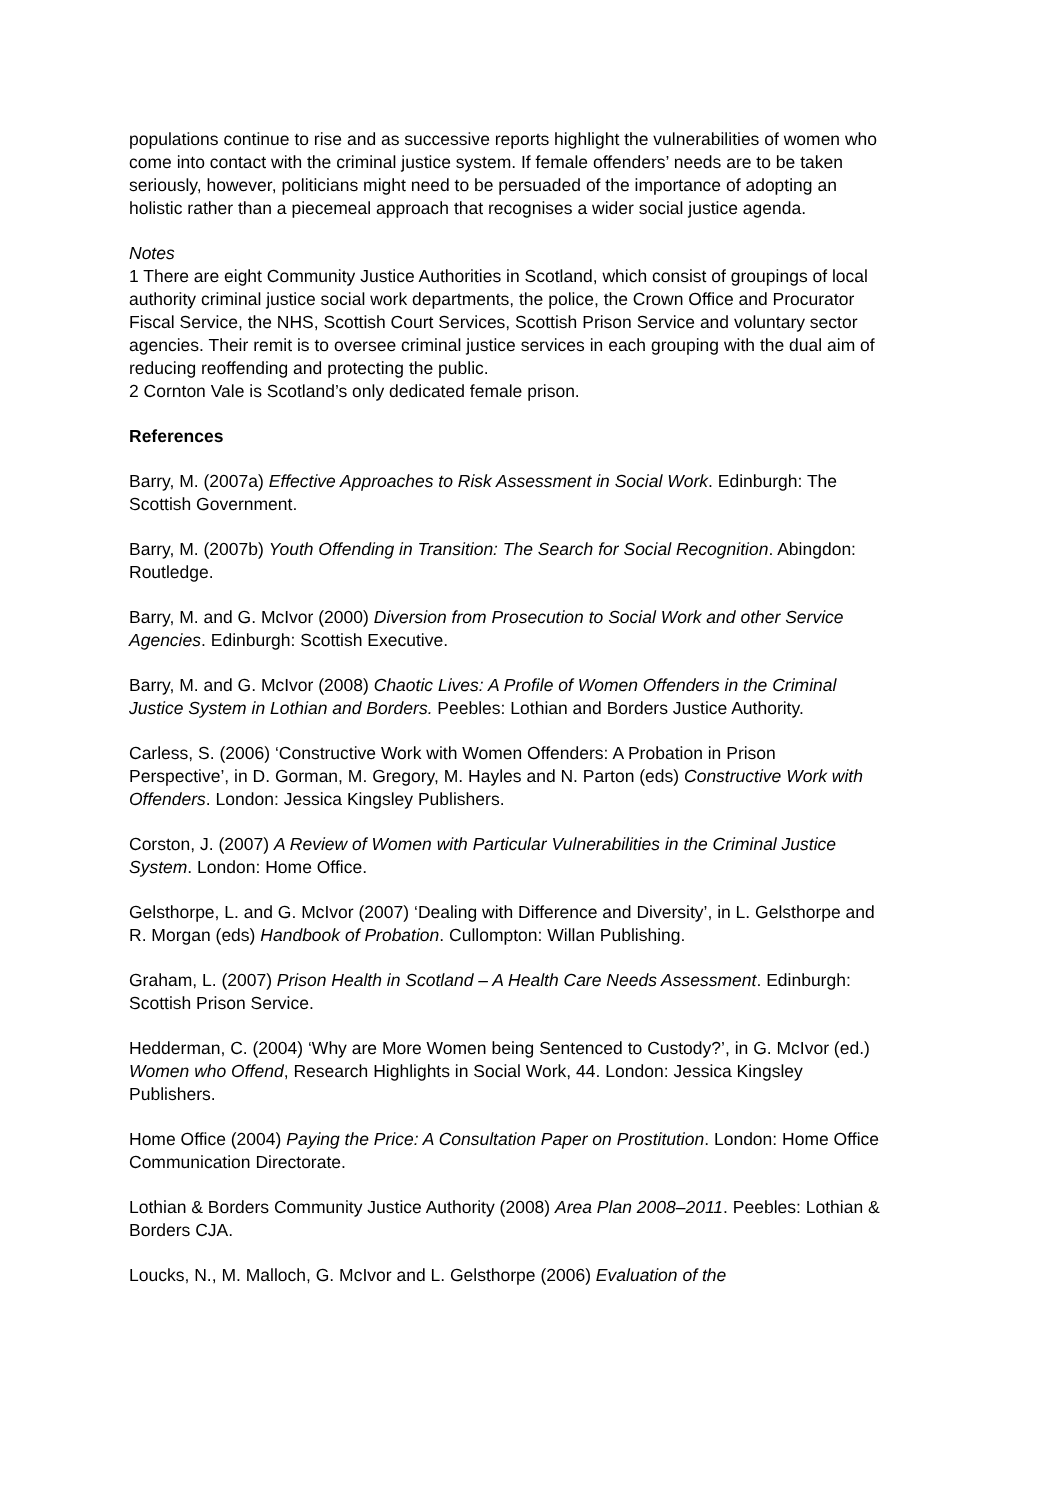populations continue to rise and as successive reports highlight the vulnerabilities of women who come into contact with the criminal justice system. If female offenders’ needs are to be taken seriously, however, politicians might need to be persuaded of the importance of adopting an holistic rather than a piecemeal approach that recognises a wider social justice agenda.
Notes
1 There are eight Community Justice Authorities in Scotland, which consist of groupings of local authority criminal justice social work departments, the police, the Crown Office and Procurator Fiscal Service, the NHS, Scottish Court Services, Scottish Prison Service and voluntary sector agencies. Their remit is to oversee criminal justice services in each grouping with the dual aim of reducing reoffending and protecting the public.
2 Cornton Vale is Scotland’s only dedicated female prison.
References
Barry, M. (2007a) Effective Approaches to Risk Assessment in Social Work. Edinburgh: The Scottish Government.
Barry, M. (2007b) Youth Offending in Transition: The Search for Social Recognition. Abingdon: Routledge.
Barry, M. and G. McIvor (2000) Diversion from Prosecution to Social Work and other Service Agencies. Edinburgh: Scottish Executive.
Barry, M. and G. McIvor (2008) Chaotic Lives: A Profile of Women Offenders in the Criminal Justice System in Lothian and Borders. Peebles: Lothian and Borders Justice Authority.
Carless, S. (2006) ‘Constructive Work with Women Offenders: A Probation in Prison Perspective’, in D. Gorman, M. Gregory, M. Hayles and N. Parton (eds) Constructive Work with Offenders. London: Jessica Kingsley Publishers.
Corston, J. (2007) A Review of Women with Particular Vulnerabilities in the Criminal Justice System. London: Home Office.
Gelsthorpe, L. and G. McIvor (2007) ‘Dealing with Difference and Diversity’, in L. Gelsthorpe and R. Morgan (eds) Handbook of Probation. Cullompton: Willan Publishing.
Graham, L. (2007) Prison Health in Scotland – A Health Care Needs Assessment. Edinburgh: Scottish Prison Service.
Hedderman, C. (2004) ‘Why are More Women being Sentenced to Custody?’, in G. McIvor (ed.) Women who Offend, Research Highlights in Social Work, 44. London: Jessica Kingsley Publishers.
Home Office (2004) Paying the Price: A Consultation Paper on Prostitution. London: Home Office Communication Directorate.
Lothian & Borders Community Justice Authority (2008) Area Plan 2008–2011. Peebles: Lothian & Borders CJA.
Loucks, N., M. Malloch, G. McIvor and L. Gelsthorpe (2006) Evaluation of the